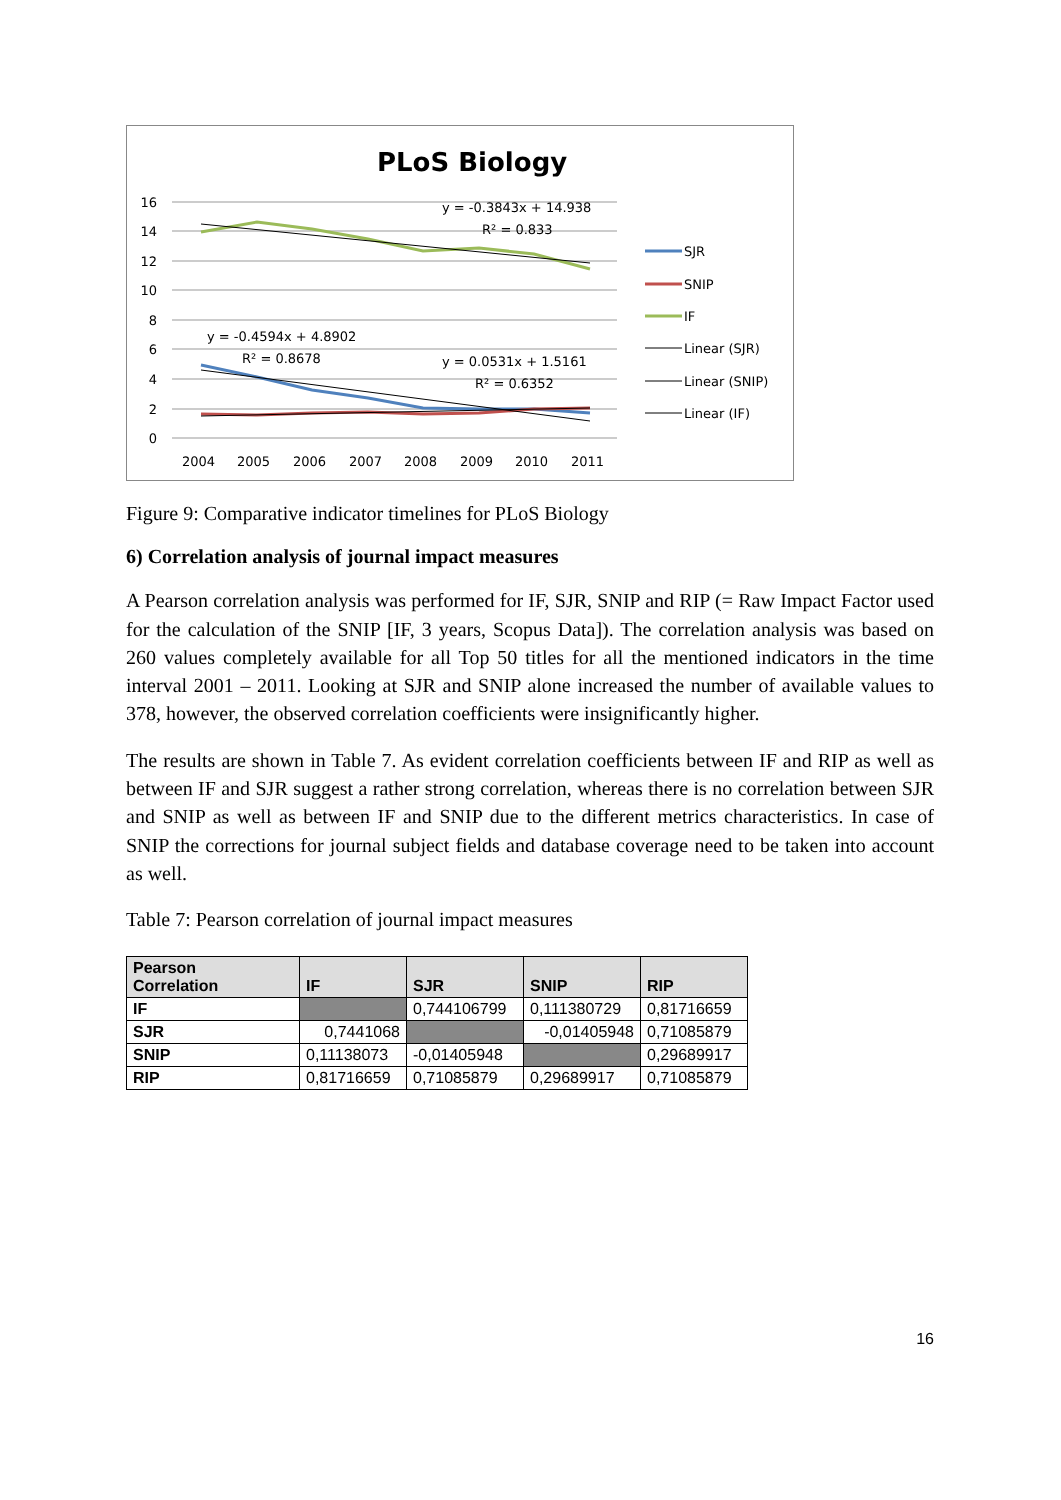PLoS Biology
16
14
12
10
8
6
4
2
0
2004
2005
2006
2007
2008
2009
2010
2011
y = -0.3843x + 14.938
R² = 0.833
y = -0.4594x + 4.8902
R² = 0.8678
y = 0.0531x + 1.5161
R² = 0.6352
SJR
SNIP
IF
Linear (SJR)
Linear (SNIP)
Linear (IF)
Figure 9: Comparative indicator timelines for PLoS Biology
6) Correlation analysis of journal impact measures
A Pearson correlation analysis was performed for IF, SJR, SNIP and RIP (= Raw Impact Factor used for the calculation of the SNIP [IF, 3 years, Scopus Data]). The correlation analysis was based on 260 values completely available for all Top 50 titles for all the mentioned indicators in the time interval 2001 – 2011. Looking at SJR and SNIP alone increased the number of available values to 378, however, the observed correlation coefficients were insignificantly higher.
The results are shown in Table 7. As evident correlation coefficients between IF and RIP as well as between IF and SJR suggest a rather strong correlation, whereas there is no correlation between SJR and SNIP as well as between IF and SNIP due to the different metrics characteristics. In case of SNIP the corrections for journal subject fields and database coverage need to be taken into account as well.
Table 7: Pearson correlation of journal impact measures
| Pearson Correlation | IF | SJR | SNIP | RIP |
| --- | --- | --- | --- | --- |
| IF | | 0,744106799 | 0,111380729 | 0,81716659 |
| SJR | 0,7441068 | | -0,01405948 | 0,71085879 |
| SNIP | 0,11138073 | -0,01405948 | | 0,29689917 |
| RIP | 0,81716659 | 0,71085879 | 0,29689917 | 0,71085879 |
16